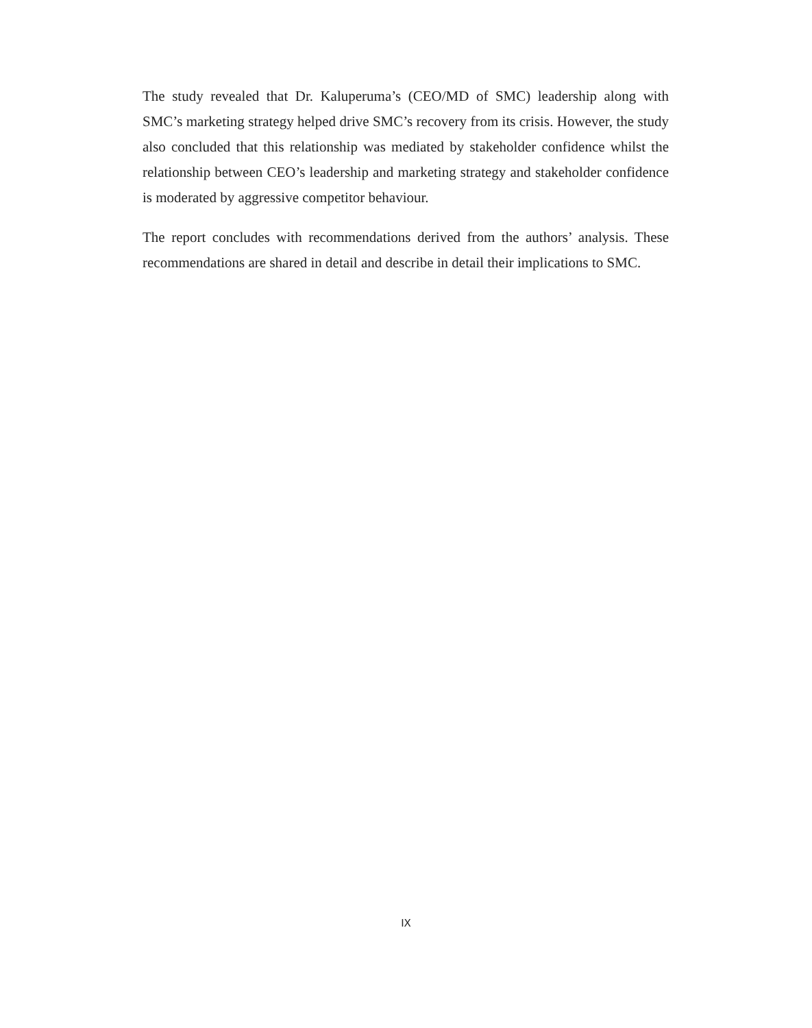The study revealed that Dr. Kaluperuma’s (CEO/MD of SMC) leadership along with SMC’s marketing strategy helped drive SMC’s recovery from its crisis. However, the study also concluded that this relationship was mediated by stakeholder confidence whilst the relationship between CEO’s leadership and marketing strategy and stakeholder confidence is moderated by aggressive competitor behaviour.
The report concludes with recommendations derived from the authors’ analysis. These recommendations are shared in detail and describe in detail their implications to SMC.
IX